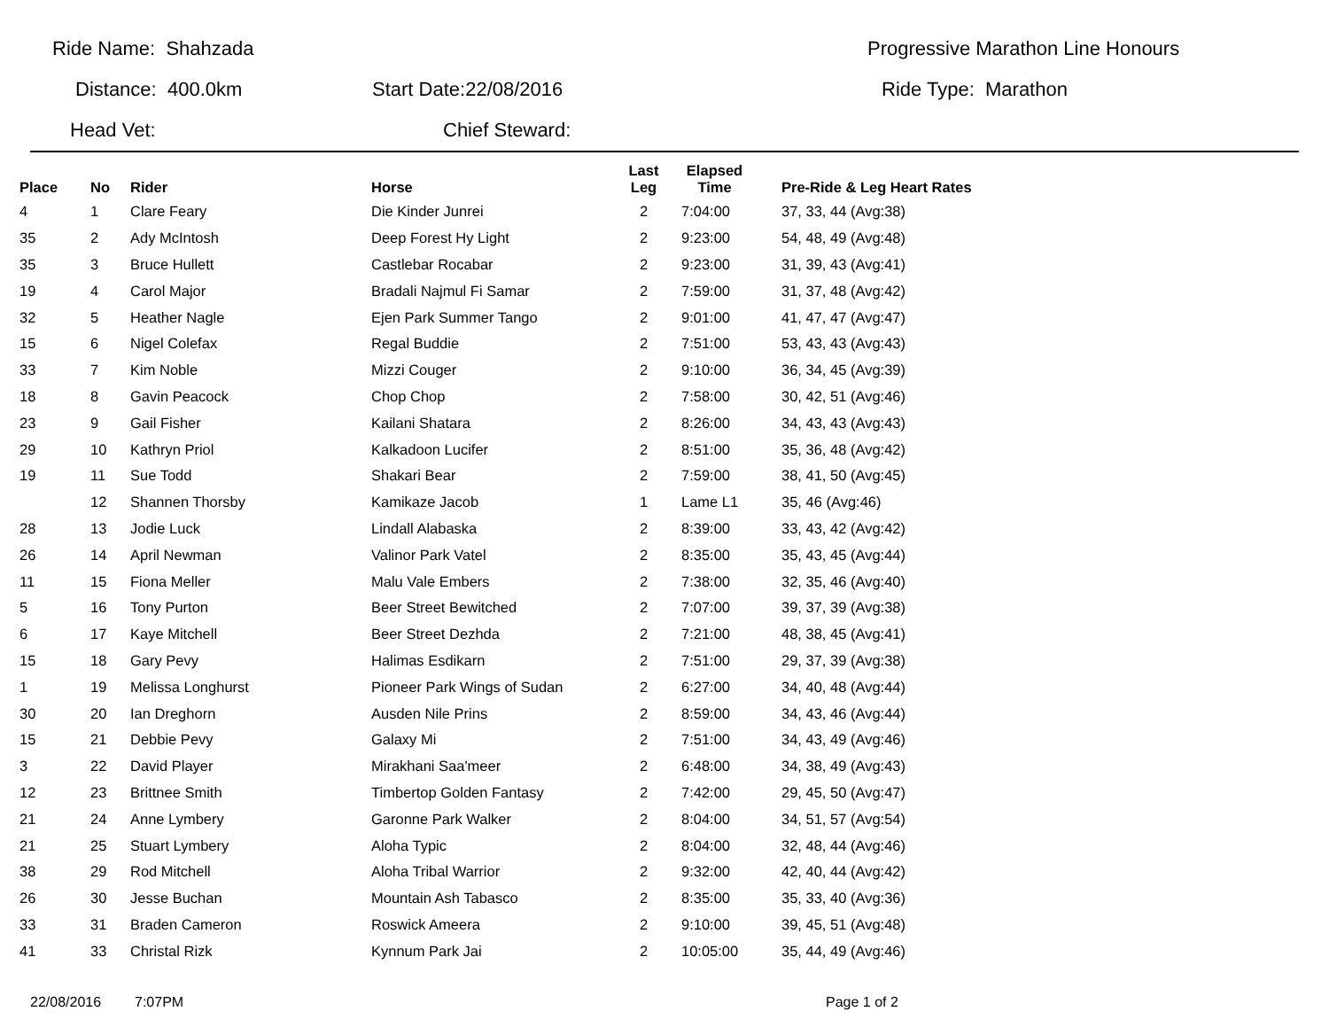Ride Name: Shahzada Progressive Marathon Line Honours
Distance: 400.0km Start Date:22/08/2016 Ride Type: Marathon
Head Vet: Chief Steward:
| Place | No | Rider | Horse | Last Leg | Elapsed Time | Pre-Ride & Leg Heart Rates |
| --- | --- | --- | --- | --- | --- | --- |
| 4 | 1 | Clare Feary | Die Kinder Junrei | 2 | 7:04:00 | 37, 33, 44 (Avg:38) |
| 35 | 2 | Ady McIntosh | Deep Forest Hy Light | 2 | 9:23:00 | 54, 48, 49 (Avg:48) |
| 35 | 3 | Bruce Hullett | Castlebar Rocabar | 2 | 9:23:00 | 31, 39, 43 (Avg:41) |
| 19 | 4 | Carol Major | Bradali Najmul Fi Samar | 2 | 7:59:00 | 31, 37, 48 (Avg:42) |
| 32 | 5 | Heather Nagle | Ejen Park Summer Tango | 2 | 9:01:00 | 41, 47, 47 (Avg:47) |
| 15 | 6 | Nigel Colefax | Regal Buddie | 2 | 7:51:00 | 53, 43, 43 (Avg:43) |
| 33 | 7 | Kim Noble | Mizzi Couger | 2 | 9:10:00 | 36, 34, 45 (Avg:39) |
| 18 | 8 | Gavin Peacock | Chop Chop | 2 | 7:58:00 | 30, 42, 51 (Avg:46) |
| 23 | 9 | Gail Fisher | Kailani Shatara | 2 | 8:26:00 | 34, 43, 43 (Avg:43) |
| 29 | 10 | Kathryn Priol | Kalkadoon Lucifer | 2 | 8:51:00 | 35, 36, 48 (Avg:42) |
| 19 | 11 | Sue Todd | Shakari Bear | 2 | 7:59:00 | 38, 41, 50 (Avg:45) |
| | 12 | Shannen Thorsby | Kamikaze Jacob | 1 | Lame L1 | 35, 46 (Avg:46) |
| 28 | 13 | Jodie Luck | Lindall Alabaska | 2 | 8:39:00 | 33, 43, 42 (Avg:42) |
| 26 | 14 | April Newman | Valinor Park Vatel | 2 | 8:35:00 | 35, 43, 45 (Avg:44) |
| 11 | 15 | Fiona Meller | Malu Vale Embers | 2 | 7:38:00 | 32, 35, 46 (Avg:40) |
| 5 | 16 | Tony Purton | Beer Street Bewitched | 2 | 7:07:00 | 39, 37, 39 (Avg:38) |
| 6 | 17 | Kaye Mitchell | Beer Street Dezhda | 2 | 7:21:00 | 48, 38, 45 (Avg:41) |
| 15 | 18 | Gary Pevy | Halimas Esdikarn | 2 | 7:51:00 | 29, 37, 39 (Avg:38) |
| 1 | 19 | Melissa Longhurst | Pioneer Park Wings of Sudan | 2 | 6:27:00 | 34, 40, 48 (Avg:44) |
| 30 | 20 | Ian Dreghorn | Ausden Nile Prins | 2 | 8:59:00 | 34, 43, 46 (Avg:44) |
| 15 | 21 | Debbie Pevy | Galaxy Mi | 2 | 7:51:00 | 34, 43, 49 (Avg:46) |
| 3 | 22 | David Player | Mirakhani Saa'meer | 2 | 6:48:00 | 34, 38, 49 (Avg:43) |
| 12 | 23 | Brittnee Smith | Timbertop Golden Fantasy | 2 | 7:42:00 | 29, 45, 50 (Avg:47) |
| 21 | 24 | Anne Lymbery | Garonne Park Walker | 2 | 8:04:00 | 34, 51, 57 (Avg:54) |
| 21 | 25 | Stuart Lymbery | Aloha Typic | 2 | 8:04:00 | 32, 48, 44 (Avg:46) |
| 38 | 29 | Rod Mitchell | Aloha Tribal Warrior | 2 | 9:32:00 | 42, 40, 44 (Avg:42) |
| 26 | 30 | Jesse Buchan | Mountain Ash Tabasco | 2 | 8:35:00 | 35, 33, 40 (Avg:36) |
| 33 | 31 | Braden Cameron | Roswick Ameera | 2 | 9:10:00 | 39, 45, 51 (Avg:48) |
| 41 | 33 | Christal Rizk | Kynnum Park Jai | 2 | 10:05:00 | 35, 44, 49 (Avg:46) |
22/08/2016 7:07PM Page 1 of 2